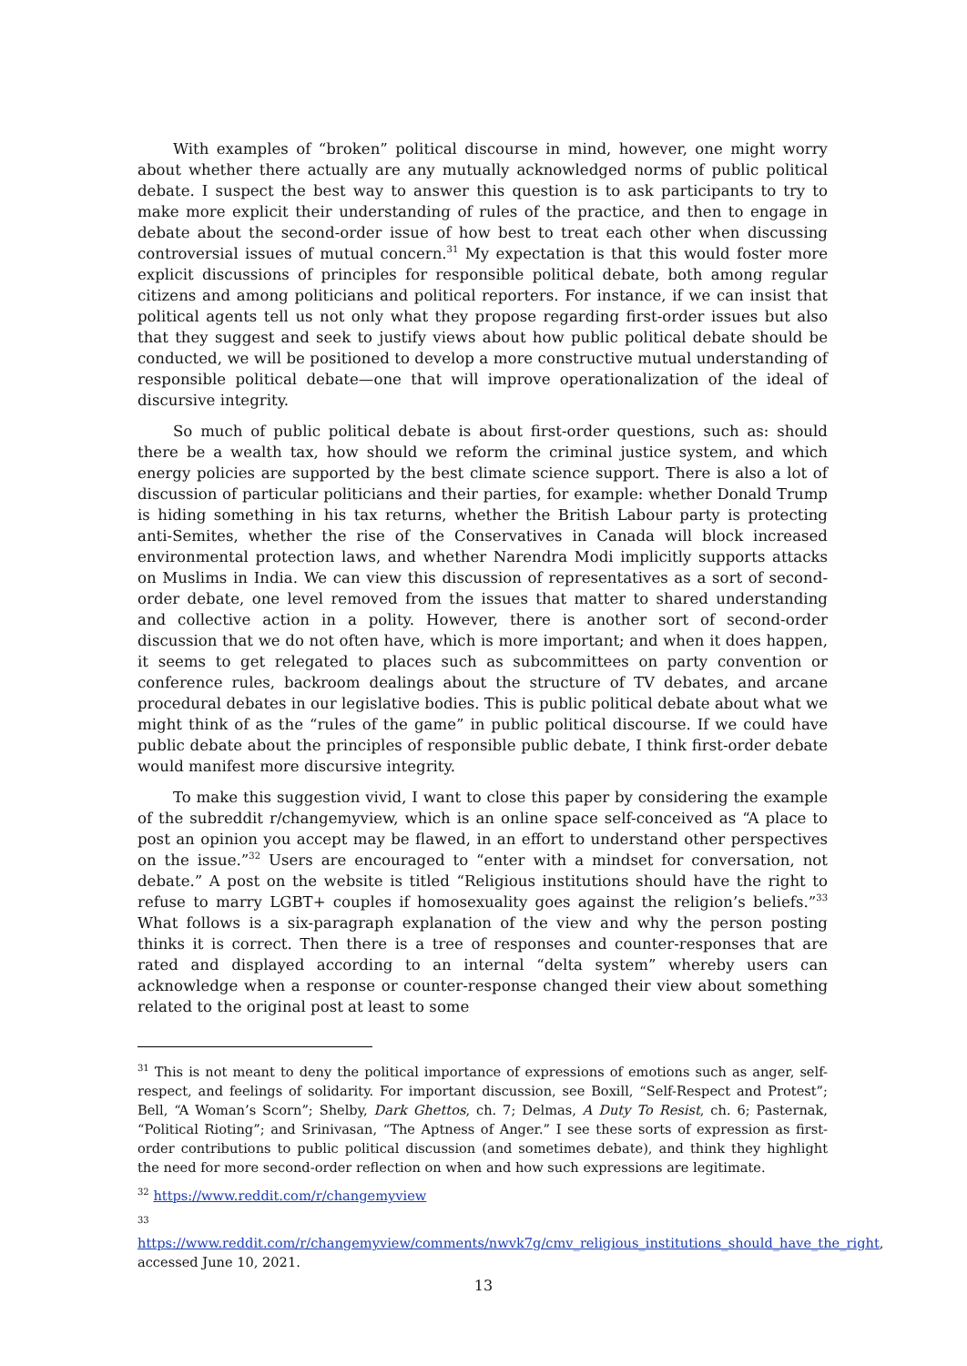With examples of “broken” political discourse in mind, however, one might worry about whether there actually are any mutually acknowledged norms of public political debate. I suspect the best way to answer this question is to ask participants to try to make more explicit their understanding of rules of the practice, and then to engage in debate about the second-order issue of how best to treat each other when discussing controversial issues of mutual concern.<sup>31</sup> My expectation is that this would foster more explicit discussions of principles for responsible political debate, both among regular citizens and among politicians and political reporters. For instance, if we can insist that political agents tell us not only what they propose regarding first-order issues but also that they suggest and seek to justify views about how public political debate should be conducted, we will be positioned to develop a more constructive mutual understanding of responsible political debate—one that will improve operationalization of the ideal of discursive integrity.
So much of public political debate is about first-order questions, such as: should there be a wealth tax, how should we reform the criminal justice system, and which energy policies are supported by the best climate science support. There is also a lot of discussion of particular politicians and their parties, for example: whether Donald Trump is hiding something in his tax returns, whether the British Labour party is protecting anti-Semites, whether the rise of the Conservatives in Canada will block increased environmental protection laws, and whether Narendra Modi implicitly supports attacks on Muslims in India. We can view this discussion of representatives as a sort of second-order debate, one level removed from the issues that matter to shared understanding and collective action in a polity. However, there is another sort of second-order discussion that we do not often have, which is more important; and when it does happen, it seems to get relegated to places such as subcommittees on party convention or conference rules, backroom dealings about the structure of TV debates, and arcane procedural debates in our legislative bodies. This is public political debate about what we might think of as the “rules of the game” in public political discourse. If we could have public debate about the principles of responsible public debate, I think first-order debate would manifest more discursive integrity.
To make this suggestion vivid, I want to close this paper by considering the example of the subreddit r/changemyview, which is an online space self-conceived as “A place to post an opinion you accept may be flawed, in an effort to understand other perspectives on the issue.”<sup>32</sup> Users are encouraged to “enter with a mindset for conversation, not debate.” A post on the website is titled “Religious institutions should have the right to refuse to marry LGBT+ couples if homosexuality goes against the religion’s beliefs.”<sup>33</sup> What follows is a six-paragraph explanation of the view and why the person posting thinks it is correct. Then there is a tree of responses and counter-responses that are rated and displayed according to an internal “delta system” whereby users can acknowledge when a response or counter-response changed their view about something related to the original post at least to some
<sup>31</sup> This is not meant to deny the political importance of expressions of emotions such as anger, self-respect, and feelings of solidarity. For important discussion, see Boxill, “Self-Respect and Protest”; Bell, “A Woman’s Scorn”; Shelby, Dark Ghettos, ch. 7; Delmas, A Duty To Resist, ch. 6; Pasternak, “Political Rioting”; and Srinivasan, “The Aptness of Anger.” I see these sorts of expression as first-order contributions to public political discussion (and sometimes debate), and think they highlight the need for more second-order reflection on when and how such expressions are legitimate.
<sup>32</sup> https://www.reddit.com/r/changemyview
<sup>33</sup>
https://www.reddit.com/r/changemyview/comments/nwvk7g/cmv_religious_institutions_should_have_the_right, accessed June 10, 2021.
13